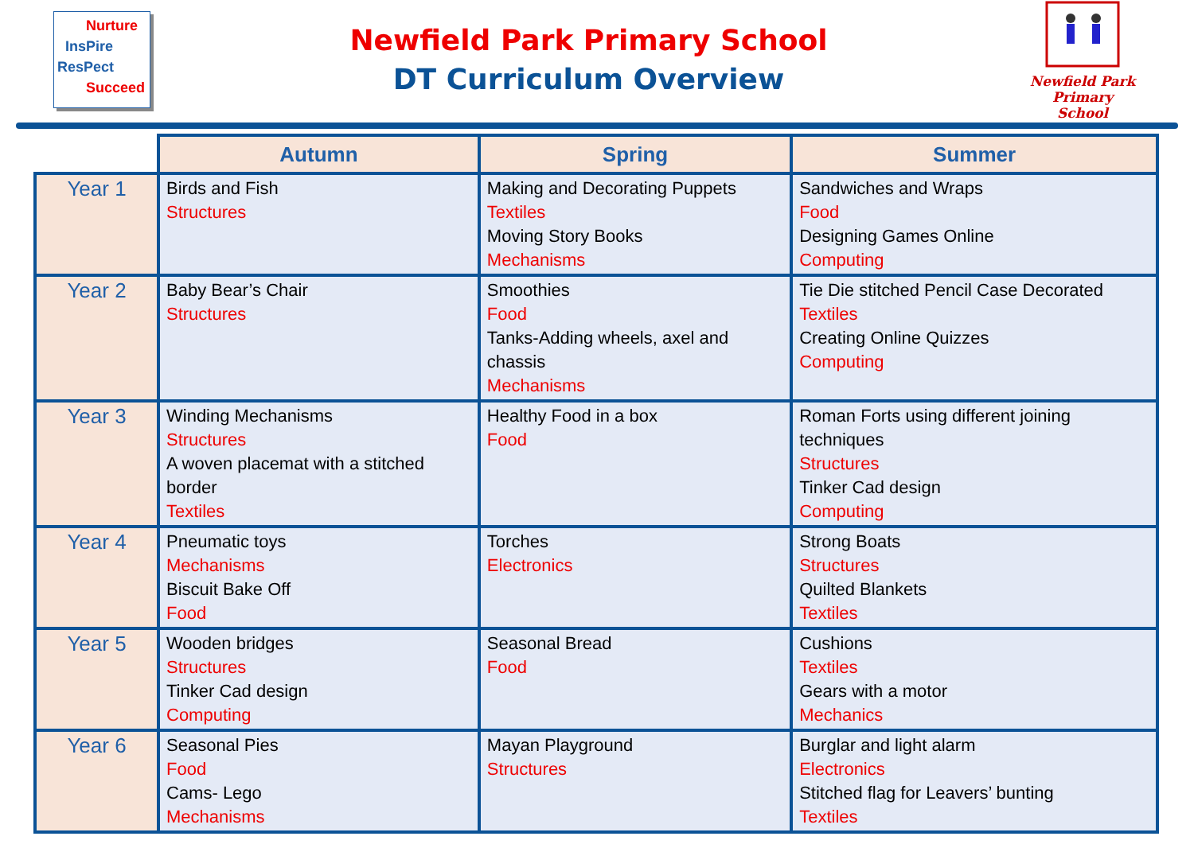Nurture
InsPire
ResPect
Succeed
Newfield Park Primary School
DT Curriculum Overview
Newfield Park
Primary School
| | Autumn | Spring | Summer |
| --- | --- | --- | --- |
| Year 1 | Birds and Fish Structures | Making and Decorating Puppets Textiles Moving Story Books Mechanisms | Sandwiches and Wraps Food Designing Games Online Computing |
| Year 2 | Baby Bear’s Chair Structures | Smoothies Food Tanks-Adding wheels, axel and chassis Mechanisms | Tie Die stitched Pencil Case Decorated Textiles Creating Online Quizzes Computing |
| Year 3 | Winding Mechanisms Structures A woven placemat with a stitched border Textiles | Healthy Food in a box Food | Roman Forts using different joining techniques Structures Tinker Cad design Computing |
| Year 4 | Pneumatic toys Mechanisms Biscuit Bake Off Food | Torches Electronics | Strong Boats Structures Quilted Blankets Textiles |
| Year 5 | Wooden bridges Structures Tinker Cad design Computing | Seasonal Bread Food | Cushions Textiles Gears with a motor Mechanics |
| Year 6 | Seasonal Pies Food Cams- Lego Mechanisms | Mayan Playground Structures | Burglar and light alarm Electronics Stitched flag for Leavers’ bunting Textiles |